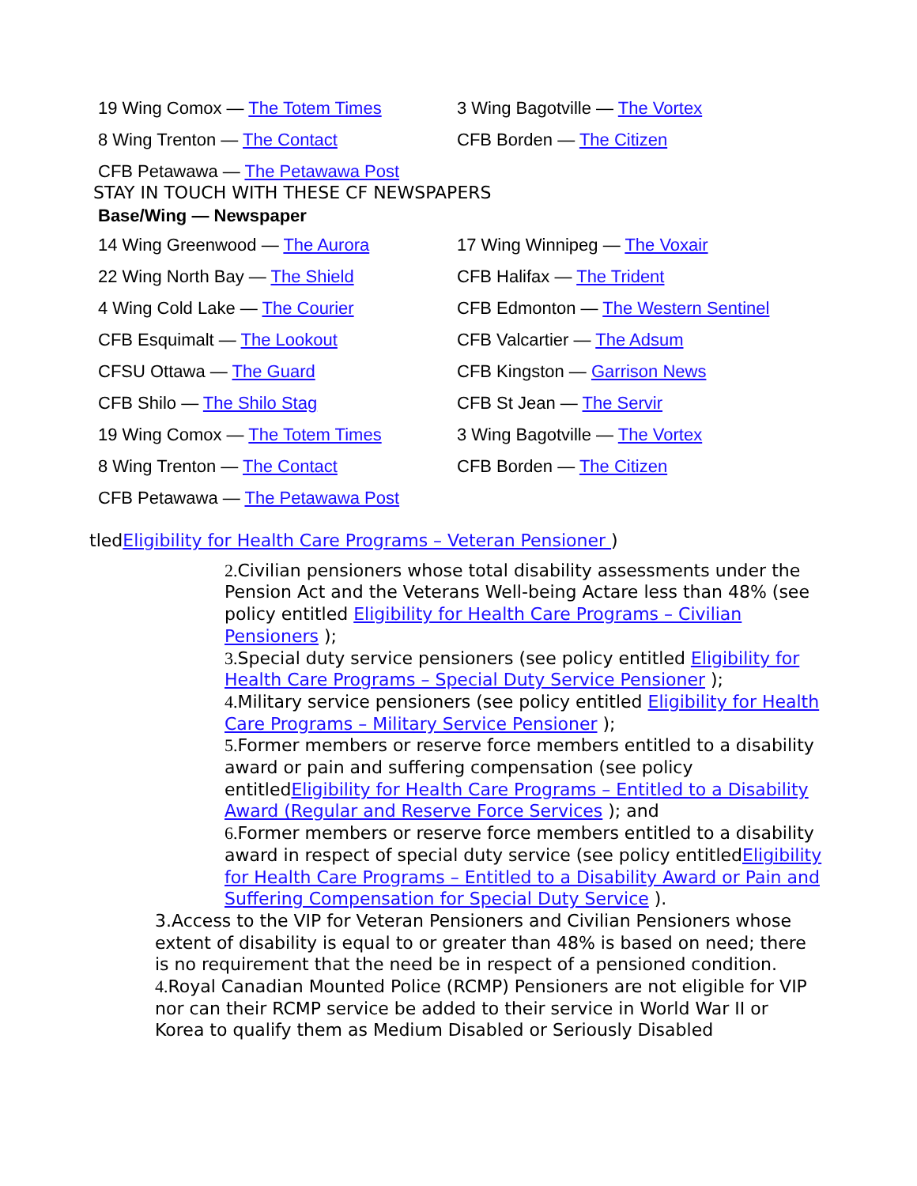| 19 Wing Comox — The Totem Times | 3 Wing Bagotville — The Vortex |
| 8 Wing Trenton — The Contact | CFB Borden — The Citizen |
| CFB Petawawa — The Petawawa Post | |
STAY IN TOUCH WITH THESE CF NEWSPAPERS
| Base/Wing — Newspaper | |
| --- | --- |
| 14 Wing Greenwood — The Aurora | 17 Wing Winnipeg — The Voxair |
| 22 Wing North Bay — The Shield | CFB Halifax — The Trident |
| 4 Wing Cold Lake — The Courier | CFB Edmonton — The Western Sentinel |
| CFB Esquimalt — The Lookout | CFB Valcartier — The Adsum |
| CFSU Ottawa — The Guard | CFB Kingston — Garrison News |
| CFB Shilo — The Shilo Stag | CFB St Jean — The Servir |
| 19 Wing Comox — The Totem Times | 3 Wing Bagotville — The Vortex |
| 8 Wing Trenton — The Contact | CFB Borden — The Citizen |
| CFB Petawawa — The Petawawa Post | |
tledEligibility for Health Care Programs – Veteran Pensioner )
2. Civilian pensioners whose total disability assessments under the Pension Act and the Veterans Well-being Actare less than 48% (see policy entitled Eligibility for Health Care Programs – Civilian Pensioners );
3. Special duty service pensioners (see policy entitled Eligibility for Health Care Programs – Special Duty Service Pensioner );
4. Military service pensioners (see policy entitled Eligibility for Health Care Programs – Military Service Pensioner );
5. Former members or reserve force members entitled to a disability award or pain and suffering compensation (see policy entitledEligibility for Health Care Programs – Entitled to a Disability Award (Regular and Reserve Force Services ); and
6. Former members or reserve force members entitled to a disability award in respect of special duty service (see policy entitledEligibility for Health Care Programs – Entitled to a Disability Award or Pain and Suffering Compensation for Special Duty Service ).
3.Access to the VIP for Veteran Pensioners and Civilian Pensioners whose extent of disability is equal to or greater than 48% is based on need; there is no requirement that the need be in respect of a pensioned condition.
4. Royal Canadian Mounted Police (RCMP) Pensioners are not eligible for VIP nor can their RCMP service be added to their service in World War II or Korea to qualify them as Medium Disabled or Seriously Disabled